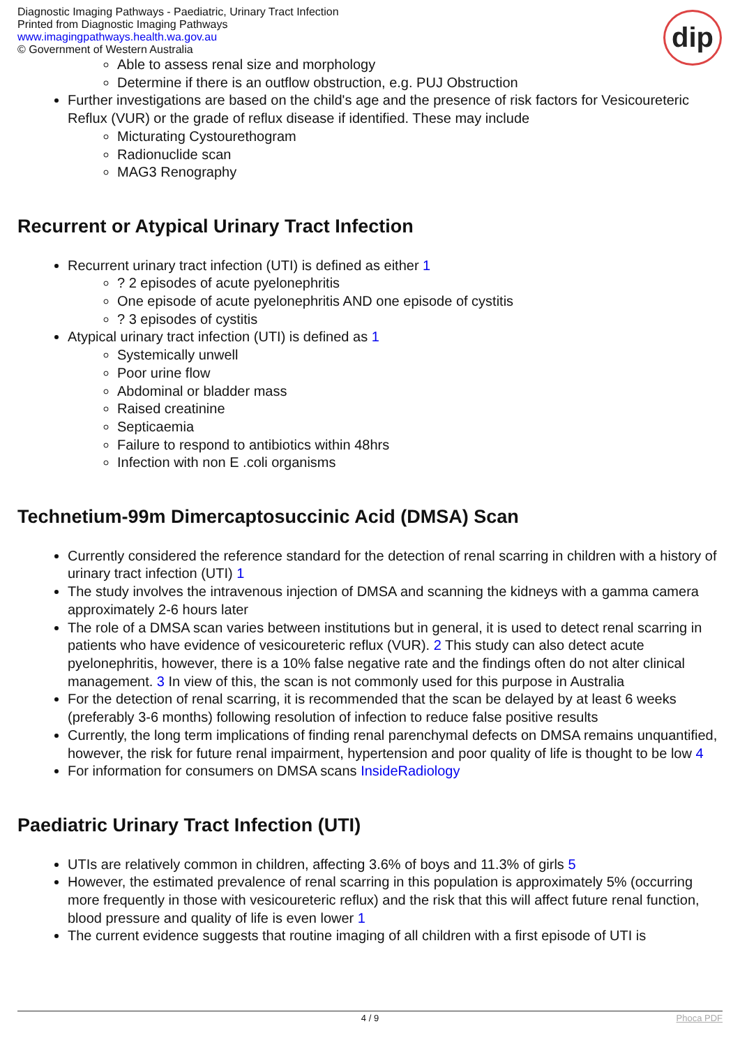Diagnostic Imaging Pathways - Paediatric, Urinary Tract Infection
Printed from Diagnostic Imaging Pathways
www.imagingpathways.health.wa.gov.au
© Government of Western Australia
dip
Able to assess renal size and morphology
Determine if there is an outflow obstruction, e.g. PUJ Obstruction
Further investigations are based on the child's age and the presence of risk factors for Vesicoureteric Reflux (VUR) or the grade of reflux disease if identified. These may include
Micturating Cystourethogram
Radionuclide scan
MAG3 Renography
Recurrent or Atypical Urinary Tract Infection
Recurrent urinary tract infection (UTI) is defined as either 1
? 2 episodes of acute pyelonephritis
One episode of acute pyelonephritis AND one episode of cystitis
? 3 episodes of cystitis
Atypical urinary tract infection (UTI) is defined as 1
Systemically unwell
Poor urine flow
Abdominal or bladder mass
Raised creatinine
Septicaemia
Failure to respond to antibiotics within 48hrs
Infection with non E .coli organisms
Technetium-99m Dimercaptosuccinic Acid (DMSA) Scan
Currently considered the reference standard for the detection of renal scarring in children with a history of urinary tract infection (UTI) 1
The study involves the intravenous injection of DMSA and scanning the kidneys with a gamma camera approximately 2-6 hours later
The role of a DMSA scan varies between institutions but in general, it is used to detect renal scarring in patients who have evidence of vesicoureteric reflux (VUR). 2 This study can also detect acute pyelonephritis, however, there is a 10% false negative rate and the findings often do not alter clinical management. 3 In view of this, the scan is not commonly used for this purpose in Australia
For the detection of renal scarring, it is recommended that the scan be delayed by at least 6 weeks (preferably 3-6 months) following resolution of infection to reduce false positive results
Currently, the long term implications of finding renal parenchymal defects on DMSA remains unquantified, however, the risk for future renal impairment, hypertension and poor quality of life is thought to be low 4
For information for consumers on DMSA scans InsideRadiology
Paediatric Urinary Tract Infection (UTI)
UTIs are relatively common in children, affecting 3.6% of boys and 11.3% of girls 5
However, the estimated prevalence of renal scarring in this population is approximately 5% (occurring more frequently in those with vesicoureteric reflux) and the risk that this will affect future renal function, blood pressure and quality of life is even lower 1
The current evidence suggests that routine imaging of all children with a first episode of UTI is
4 / 9 Phoca PDF